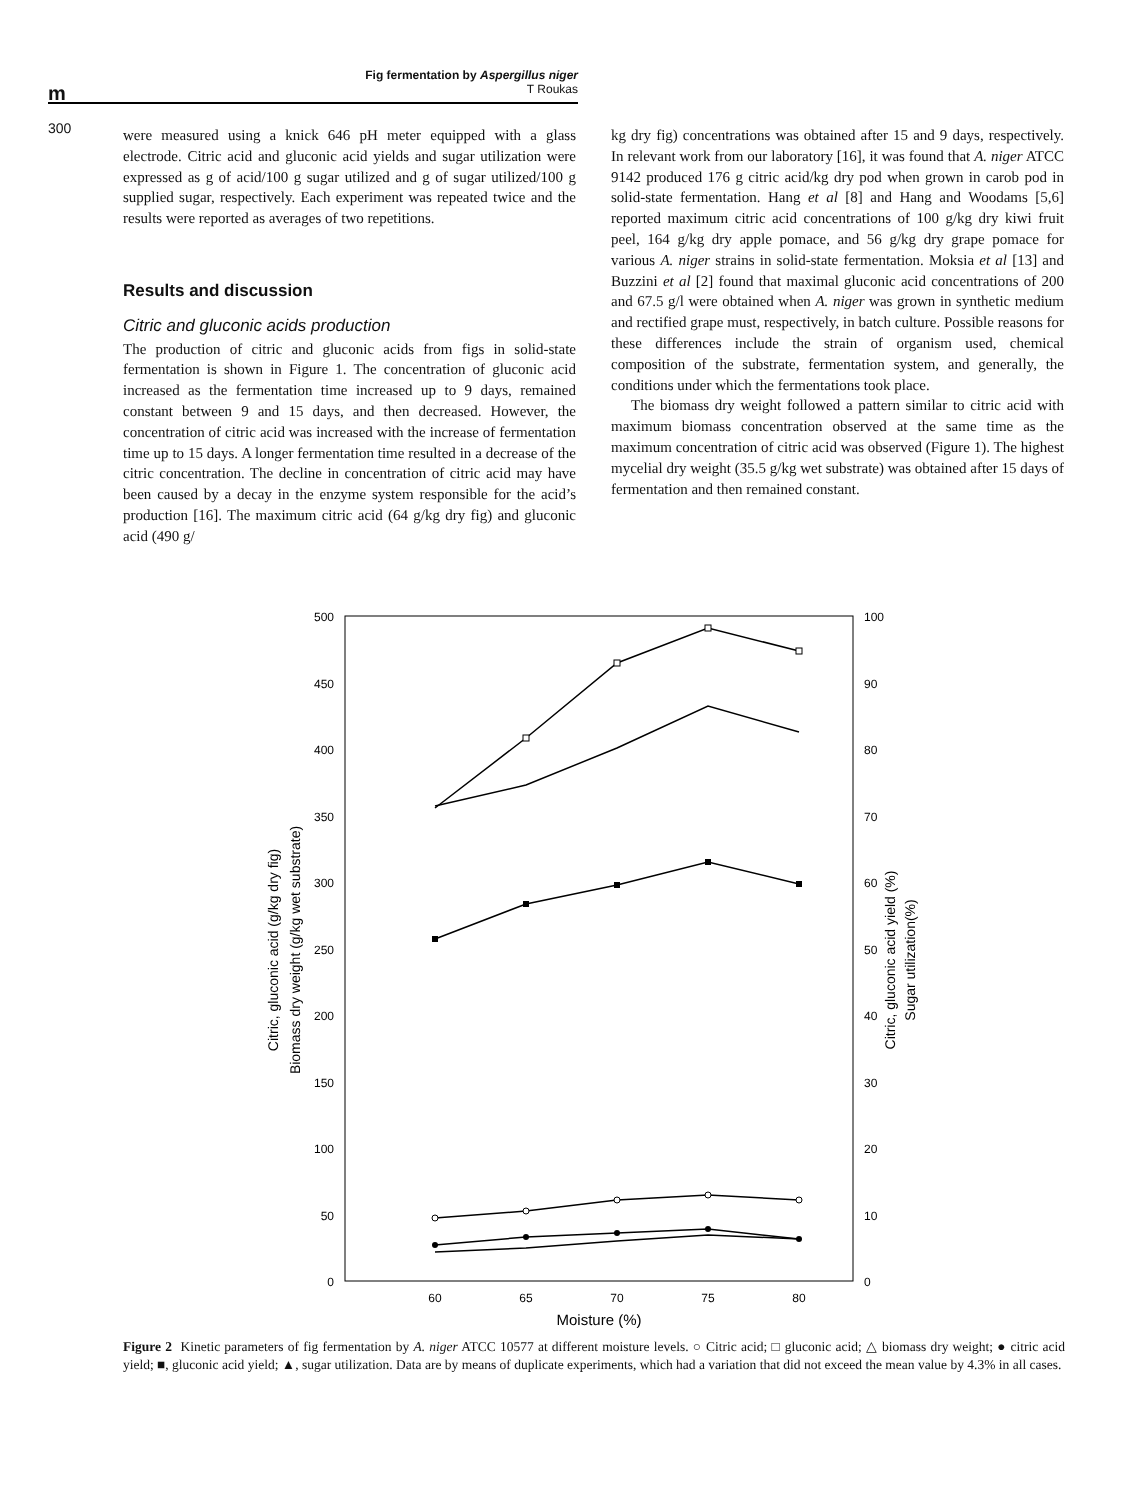Fig fermentation by Aspergillus niger
T Roukas
m
300
were measured using a knick 646 pH meter equipped with a glass electrode. Citric acid and gluconic acid yields and sugar utilization were expressed as g of acid/100 g sugar utilized and g of sugar utilized/100 g supplied sugar, respectively. Each experiment was repeated twice and the results were reported as averages of two repetitions.
Results and discussion
Citric and gluconic acids production
The production of citric and gluconic acids from figs in solid-state fermentation is shown in Figure 1. The concentration of gluconic acid increased as the fermentation time increased up to 9 days, remained constant between 9 and 15 days, and then decreased. However, the concentration of citric acid was increased with the increase of fermentation time up to 15 days. A longer fermentation time resulted in a decrease of the citric concentration. The decline in concentration of citric acid may have been caused by a decay in the enzyme system responsible for the acid’s production [16]. The maximum citric acid (64 g/kg dry fig) and gluconic acid (490 g/
kg dry fig) concentrations was obtained after 15 and 9 days, respectively. In relevant work from our laboratory [16], it was found that A. niger ATCC 9142 produced 176 g citric acid/kg dry pod when grown in carob pod in solid-state fermentation. Hang et al [8] and Hang and Woodams [5,6] reported maximum citric acid concentrations of 100 g/kg dry kiwi fruit peel, 164 g/kg dry apple pomace, and 56 g/kg dry grape pomace for various A. niger strains in solid-state fermentation. Moksia et al [13] and Buzzini et al [2] found that maximal gluconic acid concentrations of 200 and 67.5 g/l were obtained when A. niger was grown in synthetic medium and rectified grape must, respectively, in batch culture. Possible reasons for these differences include the strain of organism used, chemical composition of the substrate, fermentation system, and generally, the conditions under which the fermentations took place.
The biomass dry weight followed a pattern similar to citric acid with maximum biomass concentration observed at the same time as the maximum concentration of citric acid was observed (Figure 1). The highest mycelial dry weight (35.5 g/kg wet substrate) was obtained after 15 days of fermentation and then remained constant.
500
450
400
350
300
250
200
150
100
50
0
100
90
80
70
60
50
40
30
20
10
0
60
65
70
75
80
Moisture (%)
Citric, gluconic acid (g/kg dry fig)
Biomass dry weight (g/kg wet substrate)
Citric, gluconic acid yield (%)
Sugar utilization(%)
Figure 2 Kinetic parameters of fig fermentation by A. niger ATCC 10577 at different moisture levels. ○ Citric acid; □ gluconic acid; △ biomass dry weight; ● citric acid yield; ■, gluconic acid yield; ▲, sugar utilization. Data are by means of duplicate experiments, which had a variation that did not exceed the mean value by 4.3% in all cases.